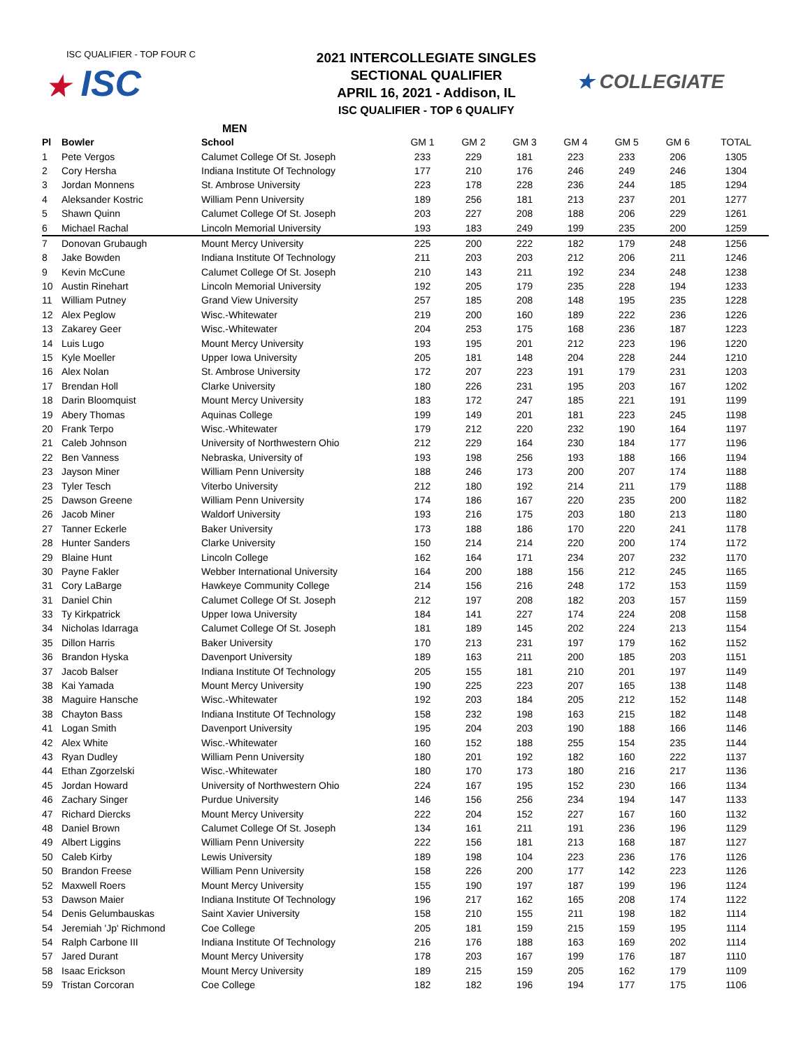ISC QUALIFIER - TOP FOUR C
★ ISC
2021 INTERCOLLEGIATE SINGLES
SECTIONAL QUALIFIER
APRIL 16, 2021 - Addison, IL
ISC QUALIFIER - TOP 6 QUALIFY
★ COLLEGIATE
MEN
| Pl | Bowler | School | GM 1 | GM 2 | GM 3 | GM 4 | GM 5 | GM 6 | TOTAL |
| --- | --- | --- | --- | --- | --- | --- | --- | --- | --- |
| 1 | Pete Vergos | Calumet College Of St. Joseph | 233 | 229 | 181 | 223 | 233 | 206 | 1305 |
| 2 | Cory Hersha | Indiana Institute Of Technology | 177 | 210 | 176 | 246 | 249 | 246 | 1304 |
| 3 | Jordan Monnens | St. Ambrose University | 223 | 178 | 228 | 236 | 244 | 185 | 1294 |
| 4 | Aleksander Kostric | William Penn University | 189 | 256 | 181 | 213 | 237 | 201 | 1277 |
| 5 | Shawn Quinn | Calumet College Of St. Joseph | 203 | 227 | 208 | 188 | 206 | 229 | 1261 |
| 6 | Michael Rachal | Lincoln Memorial University | 193 | 183 | 249 | 199 | 235 | 200 | 1259 |
| 7 | Donovan Grubaugh | Mount Mercy University | 225 | 200 | 222 | 182 | 179 | 248 | 1256 |
| 8 | Jake Bowden | Indiana Institute Of Technology | 211 | 203 | 203 | 212 | 206 | 211 | 1246 |
| 9 | Kevin McCune | Calumet College Of St. Joseph | 210 | 143 | 211 | 192 | 234 | 248 | 1238 |
| 10 | Austin Rinehart | Lincoln Memorial University | 192 | 205 | 179 | 235 | 228 | 194 | 1233 |
| 11 | William Putney | Grand View University | 257 | 185 | 208 | 148 | 195 | 235 | 1228 |
| 12 | Alex Peglow | Wisc.-Whitewater | 219 | 200 | 160 | 189 | 222 | 236 | 1226 |
| 13 | Zakarey Geer | Wisc.-Whitewater | 204 | 253 | 175 | 168 | 236 | 187 | 1223 |
| 14 | Luis Lugo | Mount Mercy University | 193 | 195 | 201 | 212 | 223 | 196 | 1220 |
| 15 | Kyle Moeller | Upper Iowa University | 205 | 181 | 148 | 204 | 228 | 244 | 1210 |
| 16 | Alex Nolan | St. Ambrose University | 172 | 207 | 223 | 191 | 179 | 231 | 1203 |
| 17 | Brendan Holl | Clarke University | 180 | 226 | 231 | 195 | 203 | 167 | 1202 |
| 18 | Darin Bloomquist | Mount Mercy University | 183 | 172 | 247 | 185 | 221 | 191 | 1199 |
| 19 | Abery Thomas | Aquinas College | 199 | 149 | 201 | 181 | 223 | 245 | 1198 |
| 20 | Frank Terpo | Wisc.-Whitewater | 179 | 212 | 220 | 232 | 190 | 164 | 1197 |
| 21 | Caleb Johnson | University of Northwestern Ohio | 212 | 229 | 164 | 230 | 184 | 177 | 1196 |
| 22 | Ben Vanness | Nebraska, University of | 193 | 198 | 256 | 193 | 188 | 166 | 1194 |
| 23 | Jayson Miner | William Penn University | 188 | 246 | 173 | 200 | 207 | 174 | 1188 |
| 23 | Tyler Tesch | Viterbo University | 212 | 180 | 192 | 214 | 211 | 179 | 1188 |
| 25 | Dawson Greene | William Penn University | 174 | 186 | 167 | 220 | 235 | 200 | 1182 |
| 26 | Jacob Miner | Waldorf University | 193 | 216 | 175 | 203 | 180 | 213 | 1180 |
| 27 | Tanner Eckerle | Baker University | 173 | 188 | 186 | 170 | 220 | 241 | 1178 |
| 28 | Hunter Sanders | Clarke University | 150 | 214 | 214 | 220 | 200 | 174 | 1172 |
| 29 | Blaine Hunt | Lincoln College | 162 | 164 | 171 | 234 | 207 | 232 | 1170 |
| 30 | Payne Fakler | Webber International University | 164 | 200 | 188 | 156 | 212 | 245 | 1165 |
| 31 | Cory LaBarge | Hawkeye Community College | 214 | 156 | 216 | 248 | 172 | 153 | 1159 |
| 31 | Daniel Chin | Calumet College Of St. Joseph | 212 | 197 | 208 | 182 | 203 | 157 | 1159 |
| 33 | Ty Kirkpatrick | Upper Iowa University | 184 | 141 | 227 | 174 | 224 | 208 | 1158 |
| 34 | Nicholas Idarraga | Calumet College Of St. Joseph | 181 | 189 | 145 | 202 | 224 | 213 | 1154 |
| 35 | Dillon Harris | Baker University | 170 | 213 | 231 | 197 | 179 | 162 | 1152 |
| 36 | Brandon Hyska | Davenport University | 189 | 163 | 211 | 200 | 185 | 203 | 1151 |
| 37 | Jacob Balser | Indiana Institute Of Technology | 205 | 155 | 181 | 210 | 201 | 197 | 1149 |
| 38 | Kai Yamada | Mount Mercy University | 190 | 225 | 223 | 207 | 165 | 138 | 1148 |
| 38 | Maguire Hansche | Wisc.-Whitewater | 192 | 203 | 184 | 205 | 212 | 152 | 1148 |
| 38 | Chayton Bass | Indiana Institute Of Technology | 158 | 232 | 198 | 163 | 215 | 182 | 1148 |
| 41 | Logan Smith | Davenport University | 195 | 204 | 203 | 190 | 188 | 166 | 1146 |
| 42 | Alex White | Wisc.-Whitewater | 160 | 152 | 188 | 255 | 154 | 235 | 1144 |
| 43 | Ryan Dudley | William Penn University | 180 | 201 | 192 | 182 | 160 | 222 | 1137 |
| 44 | Ethan Zgorzelski | Wisc.-Whitewater | 180 | 170 | 173 | 180 | 216 | 217 | 1136 |
| 45 | Jordan Howard | University of Northwestern Ohio | 224 | 167 | 195 | 152 | 230 | 166 | 1134 |
| 46 | Zachary Singer | Purdue University | 146 | 156 | 256 | 234 | 194 | 147 | 1133 |
| 47 | Richard Diercks | Mount Mercy University | 222 | 204 | 152 | 227 | 167 | 160 | 1132 |
| 48 | Daniel Brown | Calumet College Of St. Joseph | 134 | 161 | 211 | 191 | 236 | 196 | 1129 |
| 49 | Albert Liggins | William Penn University | 222 | 156 | 181 | 213 | 168 | 187 | 1127 |
| 50 | Caleb Kirby | Lewis University | 189 | 198 | 104 | 223 | 236 | 176 | 1126 |
| 50 | Brandon Freese | William Penn University | 158 | 226 | 200 | 177 | 142 | 223 | 1126 |
| 52 | Maxwell Roers | Mount Mercy University | 155 | 190 | 197 | 187 | 199 | 196 | 1124 |
| 53 | Dawson Maier | Indiana Institute Of Technology | 196 | 217 | 162 | 165 | 208 | 174 | 1122 |
| 54 | Denis Gelumbauskas | Saint Xavier University | 158 | 210 | 155 | 211 | 198 | 182 | 1114 |
| 54 | Jeremiah 'Jp' Richmond | Coe College | 205 | 181 | 159 | 215 | 159 | 195 | 1114 |
| 54 | Ralph Carbone III | Indiana Institute Of Technology | 216 | 176 | 188 | 163 | 169 | 202 | 1114 |
| 57 | Jared Durant | Mount Mercy University | 178 | 203 | 167 | 199 | 176 | 187 | 1110 |
| 58 | Isaac Erickson | Mount Mercy University | 189 | 215 | 159 | 205 | 162 | 179 | 1109 |
| 59 | Tristan Corcoran | Coe College | 182 | 182 | 196 | 194 | 177 | 175 | 1106 |